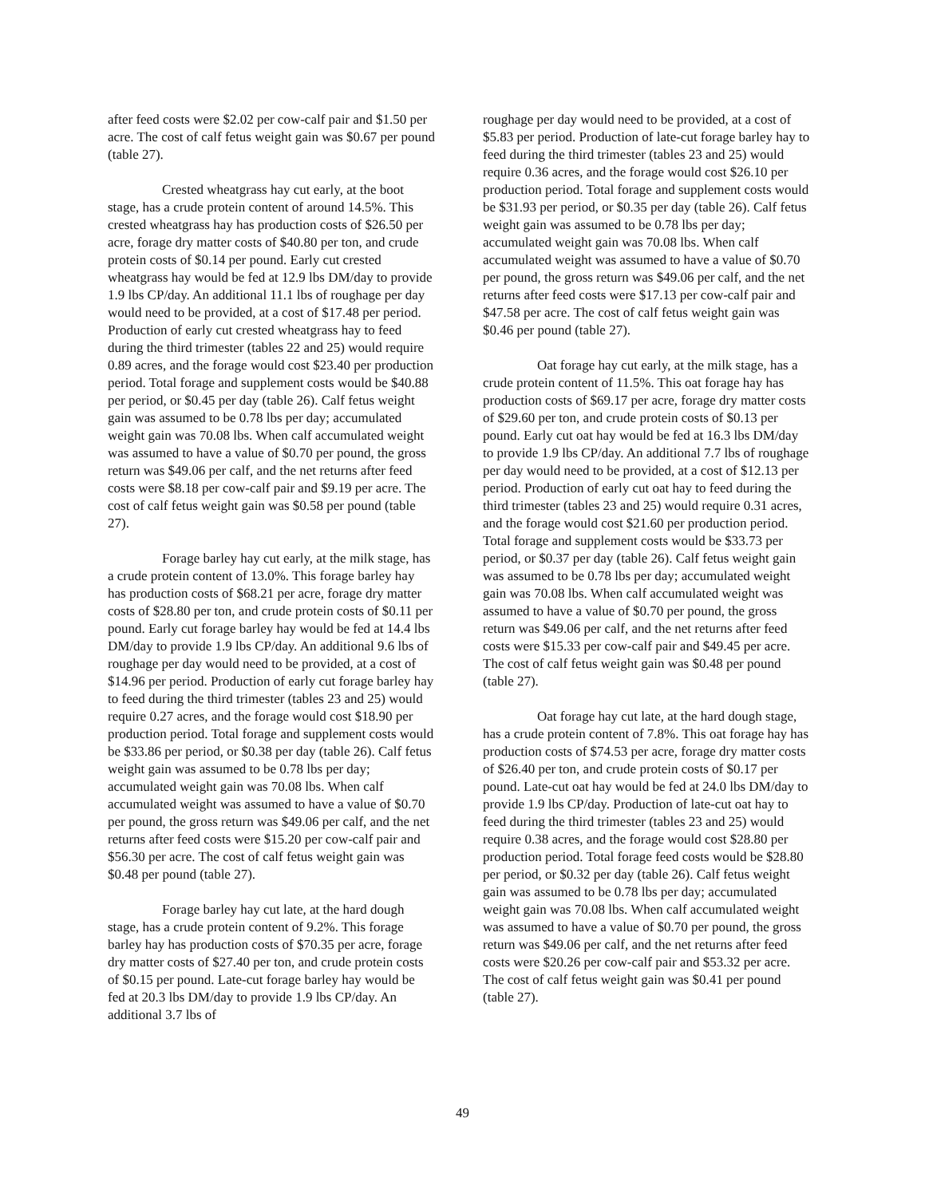after feed costs were $2.02 per cow-calf pair and $1.50 per acre. The cost of calf fetus weight gain was $0.67 per pound (table 27).
Crested wheatgrass hay cut early, at the boot stage, has a crude protein content of around 14.5%. This crested wheatgrass hay has production costs of $26.50 per acre, forage dry matter costs of $40.80 per ton, and crude protein costs of $0.14 per pound. Early cut crested wheatgrass hay would be fed at 12.9 lbs DM/day to provide 1.9 lbs CP/day. An additional 11.1 lbs of roughage per day would need to be provided, at a cost of $17.48 per period. Production of early cut crested wheatgrass hay to feed during the third trimester (tables 22 and 25) would require 0.89 acres, and the forage would cost $23.40 per production period. Total forage and supplement costs would be $40.88 per period, or $0.45 per day (table 26). Calf fetus weight gain was assumed to be 0.78 lbs per day; accumulated weight gain was 70.08 lbs. When calf accumulated weight was assumed to have a value of $0.70 per pound, the gross return was $49.06 per calf, and the net returns after feed costs were $8.18 per cow-calf pair and $9.19 per acre. The cost of calf fetus weight gain was $0.58 per pound (table 27).
Forage barley hay cut early, at the milk stage, has a crude protein content of 13.0%. This forage barley hay has production costs of $68.21 per acre, forage dry matter costs of $28.80 per ton, and crude protein costs of $0.11 per pound. Early cut forage barley hay would be fed at 14.4 lbs DM/day to provide 1.9 lbs CP/day. An additional 9.6 lbs of roughage per day would need to be provided, at a cost of $14.96 per period. Production of early cut forage barley hay to feed during the third trimester (tables 23 and 25) would require 0.27 acres, and the forage would cost $18.90 per production period. Total forage and supplement costs would be $33.86 per period, or $0.38 per day (table 26). Calf fetus weight gain was assumed to be 0.78 lbs per day; accumulated weight gain was 70.08 lbs. When calf accumulated weight was assumed to have a value of $0.70 per pound, the gross return was $49.06 per calf, and the net returns after feed costs were $15.20 per cow-calf pair and $56.30 per acre. The cost of calf fetus weight gain was $0.48 per pound (table 27).
Forage barley hay cut late, at the hard dough stage, has a crude protein content of 9.2%. This forage barley hay has production costs of $70.35 per acre, forage dry matter costs of $27.40 per ton, and crude protein costs of $0.15 per pound. Late-cut forage barley hay would be fed at 20.3 lbs DM/day to provide 1.9 lbs CP/day. An additional 3.7 lbs of
roughage per day would need to be provided, at a cost of $5.83 per period. Production of late-cut forage barley hay to feed during the third trimester (tables 23 and 25) would require 0.36 acres, and the forage would cost $26.10 per production period. Total forage and supplement costs would be $31.93 per period, or $0.35 per day (table 26). Calf fetus weight gain was assumed to be 0.78 lbs per day; accumulated weight gain was 70.08 lbs. When calf accumulated weight was assumed to have a value of $0.70 per pound, the gross return was $49.06 per calf, and the net returns after feed costs were $17.13 per cow-calf pair and $47.58 per acre. The cost of calf fetus weight gain was $0.46 per pound (table 27).
Oat forage hay cut early, at the milk stage, has a crude protein content of 11.5%. This oat forage hay has production costs of $69.17 per acre, forage dry matter costs of $29.60 per ton, and crude protein costs of $0.13 per pound. Early cut oat hay would be fed at 16.3 lbs DM/day to provide 1.9 lbs CP/day. An additional 7.7 lbs of roughage per day would need to be provided, at a cost of $12.13 per period. Production of early cut oat hay to feed during the third trimester (tables 23 and 25) would require 0.31 acres, and the forage would cost $21.60 per production period. Total forage and supplement costs would be $33.73 per period, or $0.37 per day (table 26). Calf fetus weight gain was assumed to be 0.78 lbs per day; accumulated weight gain was 70.08 lbs. When calf accumulated weight was assumed to have a value of $0.70 per pound, the gross return was $49.06 per calf, and the net returns after feed costs were $15.33 per cow-calf pair and $49.45 per acre. The cost of calf fetus weight gain was $0.48 per pound (table 27).
Oat forage hay cut late, at the hard dough stage, has a crude protein content of 7.8%. This oat forage hay has production costs of $74.53 per acre, forage dry matter costs of $26.40 per ton, and crude protein costs of $0.17 per pound. Late-cut oat hay would be fed at 24.0 lbs DM/day to provide 1.9 lbs CP/day. Production of late-cut oat hay to feed during the third trimester (tables 23 and 25) would require 0.38 acres, and the forage would cost $28.80 per production period. Total forage feed costs would be $28.80 per period, or $0.32 per day (table 26). Calf fetus weight gain was assumed to be 0.78 lbs per day; accumulated weight gain was 70.08 lbs. When calf accumulated weight was assumed to have a value of $0.70 per pound, the gross return was $49.06 per calf, and the net returns after feed costs were $20.26 per cow-calf pair and $53.32 per acre. The cost of calf fetus weight gain was $0.41 per pound (table 27).
49